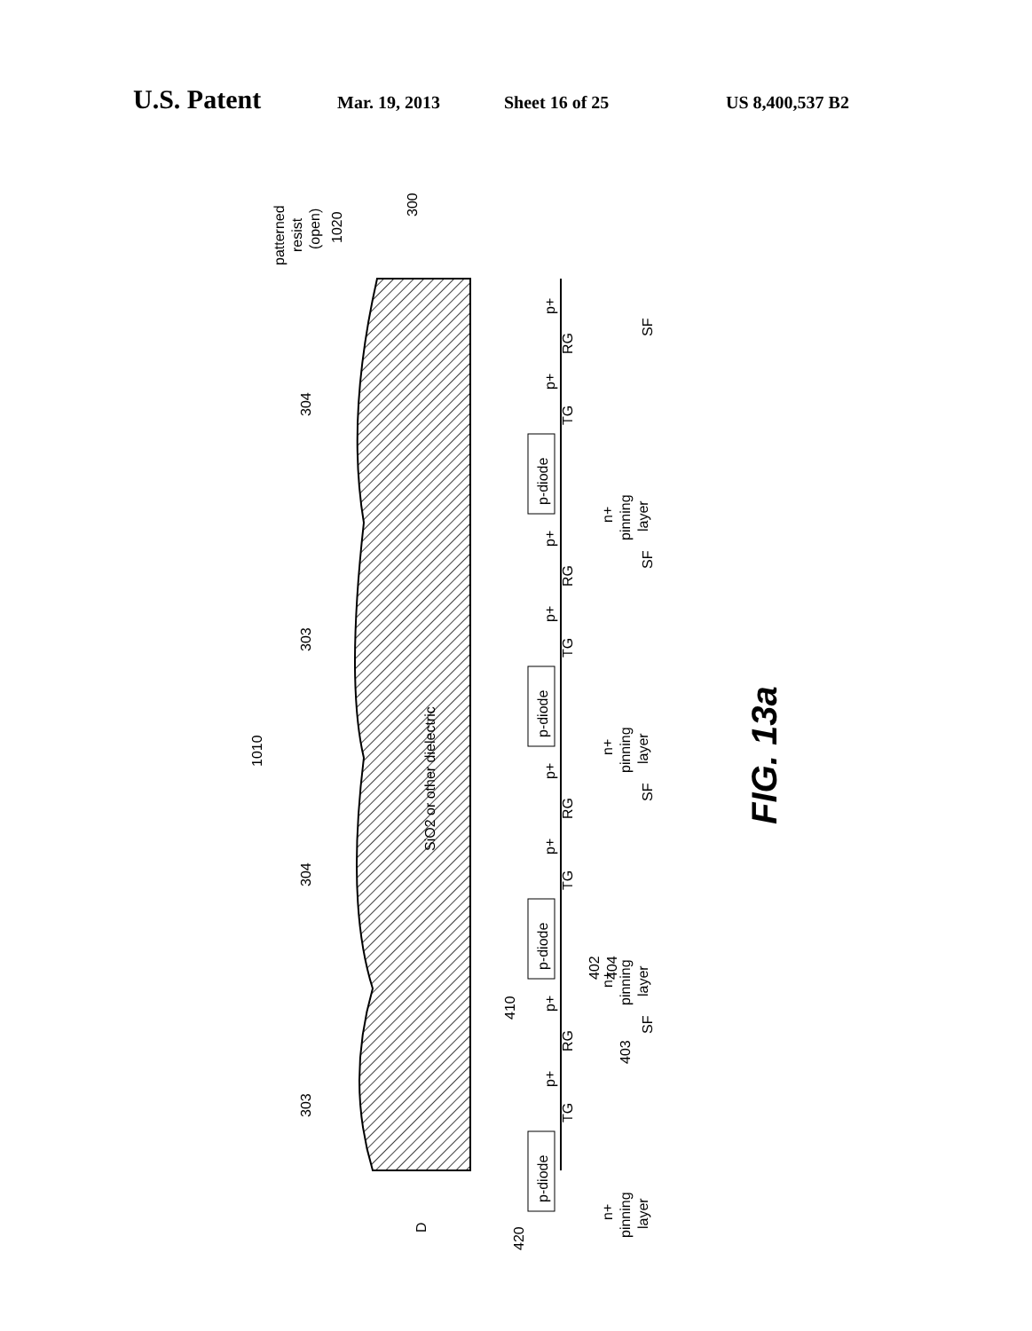U.S. Patent Mar. 19, 2013 Sheet 16 of 25 US 8,400,537 B2
patterned
resist
(open)
1020
300
1010
304
303
304
303
SiO2 or other dielectric
D
420
410
402
404
403
p-diode
n+
pinning
layer
SF
TG
RG
p+
p+
p-diode
n+
pinning
layer
SF
TG
RG
p+
p+
p-diode
n+
pinning
layer
SF
TG
RG
p+
p+
p-diode
n+
pinning
layer
SF
TG
RG
p+
p+
FIG. 13a